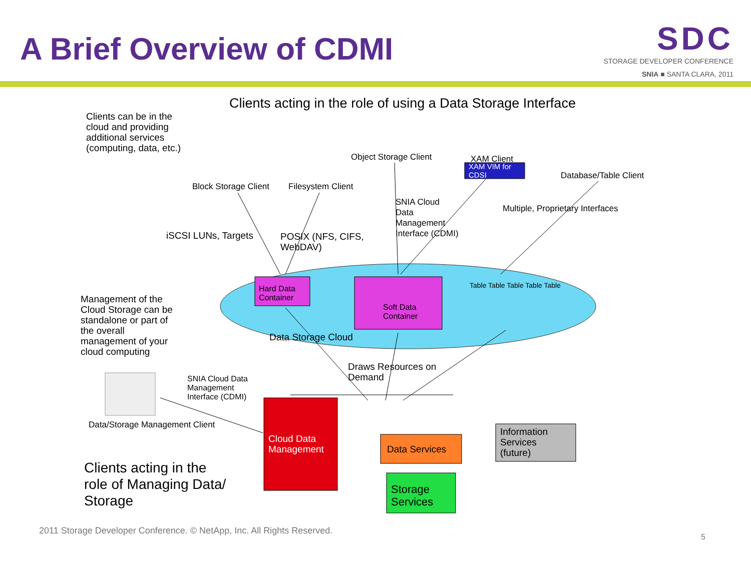A Brief Overview of CDMI
SDC
STORAGE DEVELOPER CONFERENCE
SNIA ■ SANTA CLARA, 2011
Clients acting in the role of using a Data Storage Interface
Clients can be in the
cloud and providing
additional services
(computing, data, etc.)
Block Storage Client Filesystem Client
Object Storage Client XAM Client
XAM VIM for
CDSI
Database/Table Client
SNIA Cloud
Data
Management
Interface (CDMI)
Multiple, Proprietary Interfaces
iSCSI LUNs, Targets
POSIX (NFS, CIFS,
WebDAV)
Hard Data
Container
Soft Data
Container
Table Table Table Table Table
Data Storage Cloud
Management of the
Cloud Storage can be
standalone or part of
the overall
management of your
cloud computing
Draws Resources on
Demand
SNIA Cloud Data
Management
Interface (CDMI)
Data/Storage Management Client
Cloud Data
Management
Data Services
Storage
Services
Information
Services
(future)
Clients acting in the
role of Managing Data/
Storage
2011 Storage Developer Conference. © NetApp, Inc. All Rights Reserved.
5